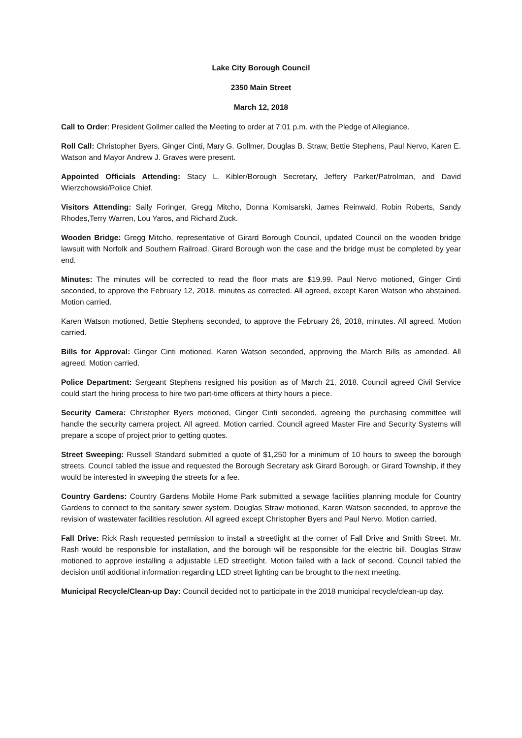Lake City Borough Council
2350 Main Street
March 12, 2018
Call to Order: President Gollmer called the Meeting to order at 7:01 p.m. with the Pledge of Allegiance.
Roll Call: Christopher Byers, Ginger Cinti, Mary G. Gollmer, Douglas B. Straw, Bettie Stephens, Paul Nervo, Karen E. Watson and Mayor Andrew J. Graves were present.
Appointed Officials Attending: Stacy L. Kibler/Borough Secretary, Jeffery Parker/Patrolman, and David Wierzchowski/Police Chief.
Visitors Attending: Sally Foringer, Gregg Mitcho, Donna Komisarski, James Reinwald, Robin Roberts, Sandy Rhodes,Terry Warren, Lou Yaros, and Richard Zuck.
Wooden Bridge: Gregg Mitcho, representative of Girard Borough Council, updated Council on the wooden bridge lawsuit with Norfolk and Southern Railroad. Girard Borough won the case and the bridge must be completed by year end.
Minutes: The minutes will be corrected to read the floor mats are $19.99. Paul Nervo motioned, Ginger Cinti seconded, to approve the February 12, 2018, minutes as corrected. All agreed, except Karen Watson who abstained. Motion carried.
Karen Watson motioned, Bettie Stephens seconded, to approve the February 26, 2018, minutes. All agreed. Motion carried.
Bills for Approval: Ginger Cinti motioned, Karen Watson seconded, approving the March Bills as amended. All agreed. Motion carried.
Police Department: Sergeant Stephens resigned his position as of March 21, 2018. Council agreed Civil Service could start the hiring process to hire two part-time officers at thirty hours a piece.
Security Camera: Christopher Byers motioned, Ginger Cinti seconded, agreeing the purchasing committee will handle the security camera project. All agreed. Motion carried. Council agreed Master Fire and Security Systems will prepare a scope of project prior to getting quotes.
Street Sweeping: Russell Standard submitted a quote of $1,250 for a minimum of 10 hours to sweep the borough streets. Council tabled the issue and requested the Borough Secretary ask Girard Borough, or Girard Township, if they would be interested in sweeping the streets for a fee.
Country Gardens: Country Gardens Mobile Home Park submitted a sewage facilities planning module for Country Gardens to connect to the sanitary sewer system. Douglas Straw motioned, Karen Watson seconded, to approve the revision of wastewater facilities resolution. All agreed except Christopher Byers and Paul Nervo. Motion carried.
Fall Drive: Rick Rash requested permission to install a streetlight at the corner of Fall Drive and Smith Street. Mr. Rash would be responsible for installation, and the borough will be responsible for the electric bill. Douglas Straw motioned to approve installing a adjustable LED streetlight. Motion failed with a lack of second. Council tabled the decision until additional information regarding LED street lighting can be brought to the next meeting.
Municipal Recycle/Clean-up Day: Council decided not to participate in the 2018 municipal recycle/clean-up day.